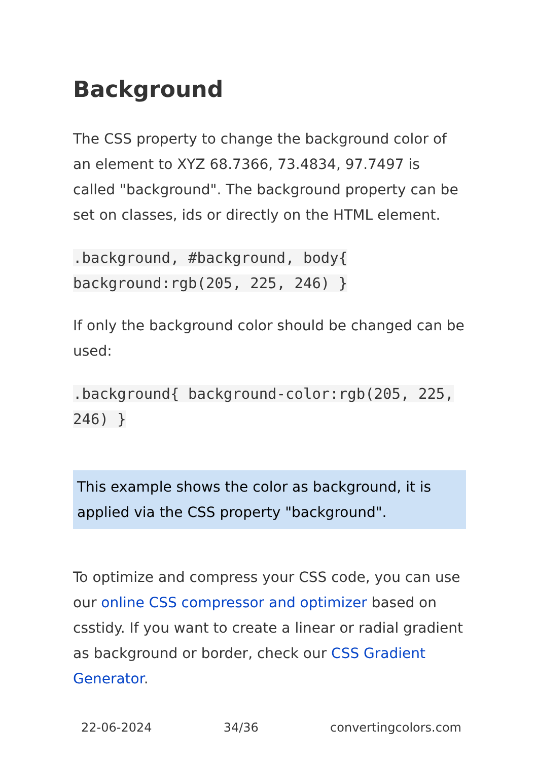Background
The CSS property to change the background color of an element to XYZ 68.7366, 73.4834, 97.7497 is called "background". The background property can be set on classes, ids or directly on the HTML element.
.background, #background, body{ background:rgb(205, 225, 246) }
If only the background color should be changed can be used:
.background{ background-color:rgb(205, 225, 246) }
This example shows the color as background, it is applied via the CSS property "background".
To optimize and compress your CSS code, you can use our online CSS compressor and optimizer based on csstidy. If you want to create a linear or radial gradient as background or border, check our CSS Gradient Generator.
22-06-2024 34/36 convertingcolors.com